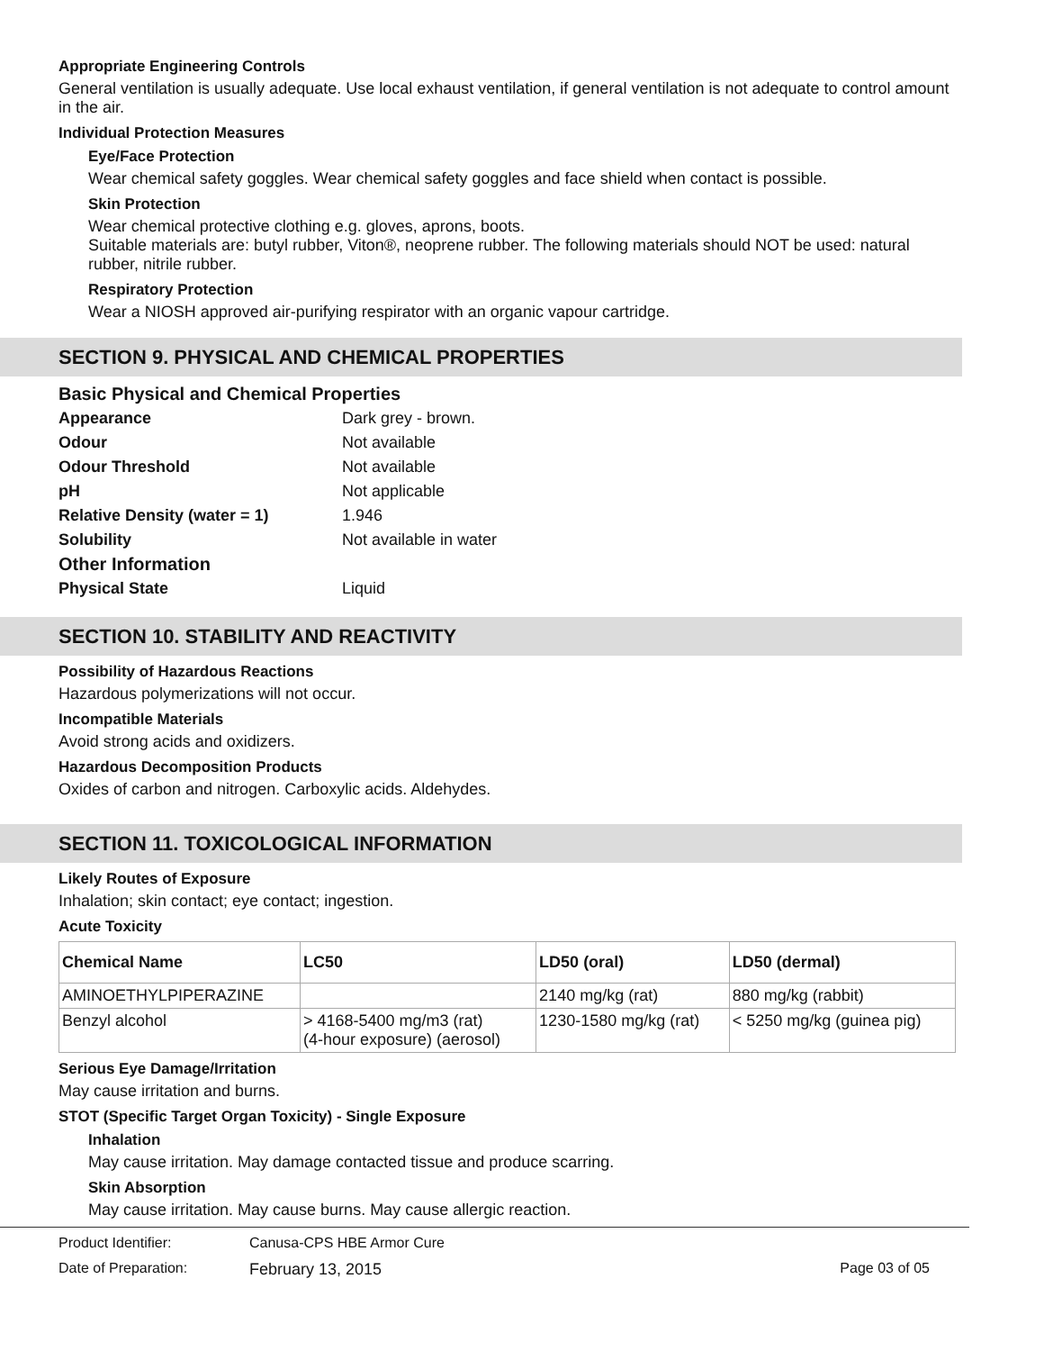Appropriate Engineering Controls
General ventilation is usually adequate. Use local exhaust ventilation, if general ventilation is not adequate to control amount in the air.
Individual Protection Measures
Eye/Face Protection
Wear chemical safety goggles. Wear chemical safety goggles and face shield when contact is possible.
Skin Protection
Wear chemical protective clothing e.g. gloves, aprons, boots.
Suitable materials are: butyl rubber, Viton®, neoprene rubber. The following materials should NOT be used: natural rubber, nitrile rubber.
Respiratory Protection
Wear a NIOSH approved air-purifying respirator with an organic vapour cartridge.
SECTION 9. PHYSICAL AND CHEMICAL PROPERTIES
Basic Physical and Chemical Properties
Appearance Dark grey - brown.
Odour Not available
Odour Threshold Not available
pH Not applicable
Relative Density (water = 1) 1.946
Solubility Not available in water
Other Information
Physical State Liquid
SECTION 10. STABILITY AND REACTIVITY
Possibility of Hazardous Reactions
Hazardous polymerizations will not occur.
Incompatible Materials
Avoid strong acids and oxidizers.
Hazardous Decomposition Products
Oxides of carbon and nitrogen. Carboxylic acids. Aldehydes.
SECTION 11. TOXICOLOGICAL INFORMATION
Likely Routes of Exposure
Inhalation; skin contact; eye contact; ingestion.
Acute Toxicity
| Chemical Name | LC50 | LD50 (oral) | LD50 (dermal) |
| --- | --- | --- | --- |
| AMINOETHYLPIPERAZINE | | 2140 mg/kg (rat) | 880 mg/kg (rabbit) |
| Benzyl alcohol | > 4168-5400 mg/m3 (rat) (4-hour exposure) (aerosol) | 1230-1580 mg/kg (rat) | < 5250 mg/kg (guinea pig) |
Serious Eye Damage/Irritation
May cause irritation and burns.
STOT (Specific Target Organ Toxicity) - Single Exposure
Inhalation
May cause irritation. May damage contacted tissue and produce scarring.
Skin Absorption
May cause irritation. May cause burns. May cause allergic reaction.
Product Identifier: Canusa-CPS HBE Armor Cure
Date of Preparation: February 13, 2015 Page 03 of 05